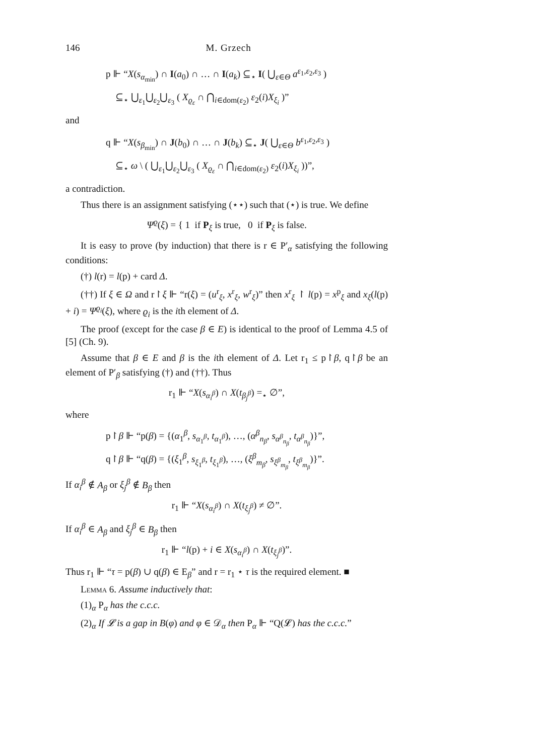146 M. Grzech
p ⊩ “X(s<sub>α<sub>min</sub></sub>) ∩ I(a<sub>0</sub>) ∩ … ∩ I(a<sub>k</sub>) ⊆<sub>⋆</sub> I( ⋃<sub>ε∈Θ</sub> a<sup>ε<sub>1</sub>,ε<sub>2</sub>,ε<sub>3</sub></sup> )
⊆<sub>⋆</sub> ⋃<sub>ε<sub>1</sub></sub>⋃<sub>ε<sub>2</sub></sub>⋃<sub>ε<sub>3</sub></sub> ( X<sub>ϱ<sub>ε</sub></sub> ∩ ⋂<sub>i∈dom(ε<sub>2</sub>)</sub> ε<sub>2</sub>(i)X<sub>ξ<sub>i</sub></sub> )”
and
q ⊩ “X(s<sub>β<sub>min</sub></sub>) ∩ J(b<sub>0</sub>) ∩ … ∩ J(b<sub>k</sub>) ⊆<sub>⋆</sub> J( ⋃<sub>ε∈Θ</sub> b<sup>ε<sub>1</sub>,ε<sub>2</sub>,ε<sub>3</sub></sup> )
⊆<sub>⋆</sub> ω \ ( ⋃<sub>ε<sub>1</sub></sub>⋃<sub>ε<sub>2</sub></sub>⋃<sub>ε<sub>3</sub></sub> ( X<sub>ϱ<sub>ε</sub></sub> ∩ ⋂<sub>i∈dom(ε<sub>2</sub>)</sub> ε<sub>2</sub>(i)X<sub>ξ<sub>i</sub></sub> ))”,
a contradiction.
Thus there is an assignment satisfying (⋆⋆) such that (⋆) is true. We define
Ψ<sup>ϱ</sup>(ξ) = { 1 if P<sub>ξ</sub> is true, 0 if P<sub>ξ</sub> is false.
It is easy to prove (by induction) that there is r ∈ P′<sub>α</sub> satisfying the following conditions:
(†) l(r) = l(p) + card Δ.
(††) If ξ ∈ Ω and r↾ξ ⊩ “r(ξ) = (u<sup>r</sup><sub>ξ</sub>, x<sup>r</sup><sub>ξ</sub>, w<sup>r</sup><sub>ξ</sub>)” then x<sup>r</sup><sub>ξ</sub> ↾ l(p) = x<sup>p</sup><sub>ξ</sub> and x<sub>ξ</sub>(l(p) + i) = Ψ<sup>ϱ<sub>i</sub></sup>(ξ), where ϱ<sub>i</sub> is the ith element of Δ.
The proof (except for the case β ∈ E) is identical to the proof of Lemma 4.5 of [5] (Ch. 9).
Assume that β ∈ E and β is the ith element of Δ. Let r<sub>1</sub> ≤ p↾β, q↾β be an element of P′<sub>β</sub> satisfying (†) and (††). Thus
r<sub>1</sub> ⊩ “X(s<sub>α<sub>i</sub><sup>β</sup></sub>) ∩ X(t<sub>β<sub>j</sub><sup>β</sup></sub>) =<sub>⋆</sub> ∅”,
where
p↾β ⊩ “p(β) = {(α<sub>1</sub><sup>β</sup>, s<sub>α<sub>1</sub><sup>β</sup></sub>, t<sub>α<sub>1</sub><sup>β</sup></sub>), …, (α<sup>β</sup><sub>n<sub>β</sub></sub>, s<sub>α<sup>β</sup><sub>n<sub>β</sub></sub></sub>, t<sub>α<sup>β</sup><sub>n<sub>β</sub></sub></sub>)}”,
q↾β ⊩ “q(β) = {(ξ<sub>1</sub><sup>β</sup>, s<sub>ξ<sub>1</sub><sup>β</sup></sub>, t<sub>ξ<sub>1</sub><sup>β</sup></sub>), …, (ξ<sup>β</sup><sub>m<sub>β</sub></sub>, s<sub>ξ<sup>β</sup><sub>m<sub>β</sub></sub></sub>, t<sub>ξ<sup>β</sup><sub>m<sub>β</sub></sub></sub>)}”.
If α<sub>i</sub><sup>β</sup> ∉ A<sub>β</sub> or ξ<sub>j</sub><sup>β</sup> ∉ B<sub>β</sub> then
r<sub>1</sub> ⊩ “X(s<sub>α<sub>i</sub><sup>β</sup></sub>) ∩ X(t<sub>ξ<sub>j</sub><sup>β</sup></sub>) ≠ ∅”.
If α<sub>i</sub><sup>β</sup> ∈ A<sub>β</sub> and ξ<sub>j</sub><sup>β</sup> ∈ B<sub>β</sub> then
r<sub>1</sub> ⊩ “l(p) + i ∈ X(s<sub>α<sub>i</sub><sup>β</sup></sub>) ∩ X(t<sub>ξ<sub>j</sub><sup>β</sup></sub>)”.
Thus r<sub>1</sub> ⊩ “τ = p(β) ∪ q(β) ∈ E<sub>β</sub>” and r = r<sub>1</sub> ⋆ τ is the required element. ■
Lemma 6. Assume inductively that:
(1)<sub>α</sub> P<sub>α</sub> has the c.c.c.
(2)<sub>α</sub> If 𝓛 is a gap in B(φ) and φ ∈ 𝒟<sub>α</sub> then P<sub>α</sub> ⊩ “Q(𝓛) has the c.c.c.”